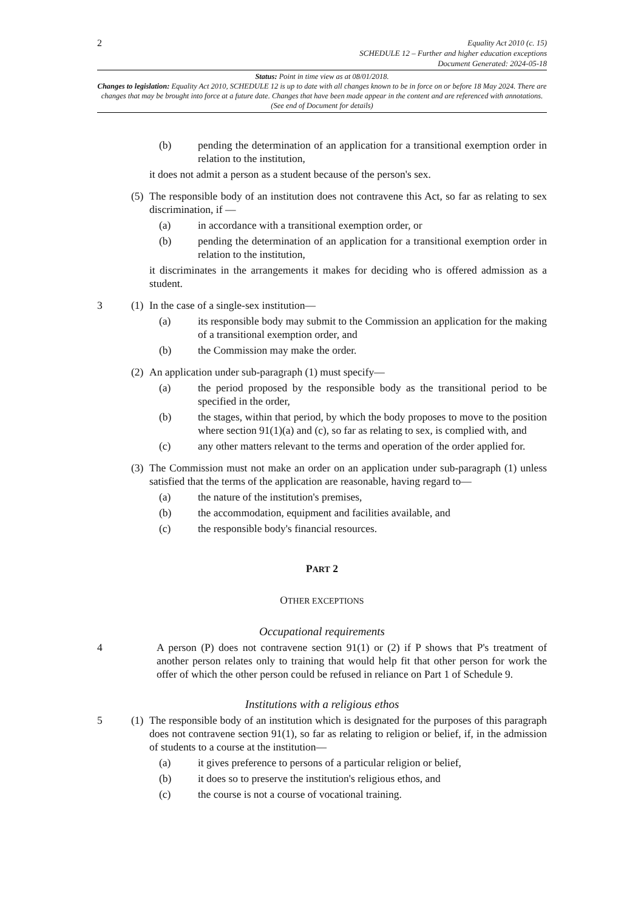2
Equality Act 2010 (c. 15)
SCHEDULE 12 – Further and higher education exceptions
Document Generated: 2024-05-18
Status: Point in time view as at 08/01/2018.
Changes to legislation: Equality Act 2010, SCHEDULE 12 is up to date with all changes known to be in force on or before 18 May 2024. There are changes that may be brought into force at a future date. Changes that have been made appear in the content and are referenced with annotations. (See end of Document for details)
(b) pending the determination of an application for a transitional exemption order in relation to the institution,
it does not admit a person as a student because of the person's sex.
(5) The responsible body of an institution does not contravene this Act, so far as relating to sex discrimination, if —
(a) in accordance with a transitional exemption order, or
(b) pending the determination of an application for a transitional exemption order in relation to the institution,
it discriminates in the arrangements it makes for deciding who is offered admission as a student.
3 (1) In the case of a single-sex institution—
(a) its responsible body may submit to the Commission an application for the making of a transitional exemption order, and
(b) the Commission may make the order.
(2) An application under sub-paragraph (1) must specify—
(a) the period proposed by the responsible body as the transitional period to be specified in the order,
(b) the stages, within that period, by which the body proposes to move to the position where section 91(1)(a) and (c), so far as relating to sex, is complied with, and
(c) any other matters relevant to the terms and operation of the order applied for.
(3) The Commission must not make an order on an application under sub-paragraph (1) unless satisfied that the terms of the application are reasonable, having regard to—
(a) the nature of the institution's premises,
(b) the accommodation, equipment and facilities available, and
(c) the responsible body's financial resources.
PART 2
OTHER EXCEPTIONS
Occupational requirements
4 A person (P) does not contravene section 91(1) or (2) if P shows that P's treatment of another person relates only to training that would help fit that other person for work the offer of which the other person could be refused in reliance on Part 1 of Schedule 9.
Institutions with a religious ethos
5 (1) The responsible body of an institution which is designated for the purposes of this paragraph does not contravene section 91(1), so far as relating to religion or belief, if, in the admission of students to a course at the institution—
(a) it gives preference to persons of a particular religion or belief,
(b) it does so to preserve the institution's religious ethos, and
(c) the course is not a course of vocational training.